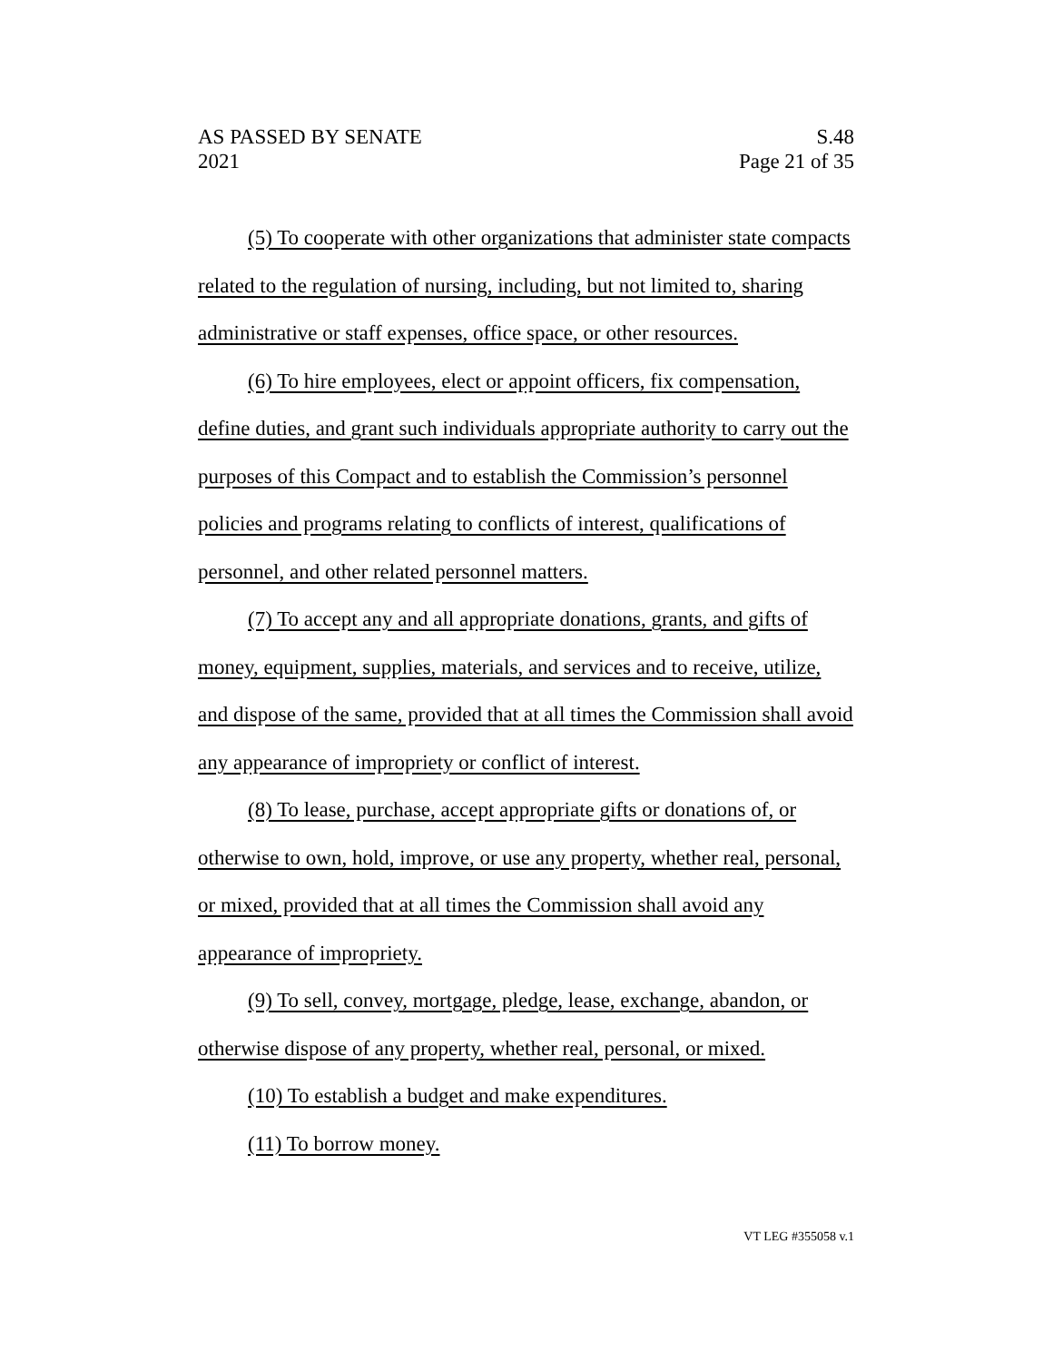AS PASSED BY SENATE
2021
S.48
Page 21 of 35
(5) To cooperate with other organizations that administer state compacts related to the regulation of nursing, including, but not limited to, sharing administrative or staff expenses, office space, or other resources.
(6) To hire employees, elect or appoint officers, fix compensation, define duties, and grant such individuals appropriate authority to carry out the purposes of this Compact and to establish the Commission’s personnel policies and programs relating to conflicts of interest, qualifications of personnel, and other related personnel matters.
(7) To accept any and all appropriate donations, grants, and gifts of money, equipment, supplies, materials, and services and to receive, utilize, and dispose of the same, provided that at all times the Commission shall avoid any appearance of impropriety or conflict of interest.
(8) To lease, purchase, accept appropriate gifts or donations of, or otherwise to own, hold, improve, or use any property, whether real, personal, or mixed, provided that at all times the Commission shall avoid any appearance of impropriety.
(9) To sell, convey, mortgage, pledge, lease, exchange, abandon, or otherwise dispose of any property, whether real, personal, or mixed.
(10) To establish a budget and make expenditures.
(11) To borrow money.
VT LEG #355058 v.1